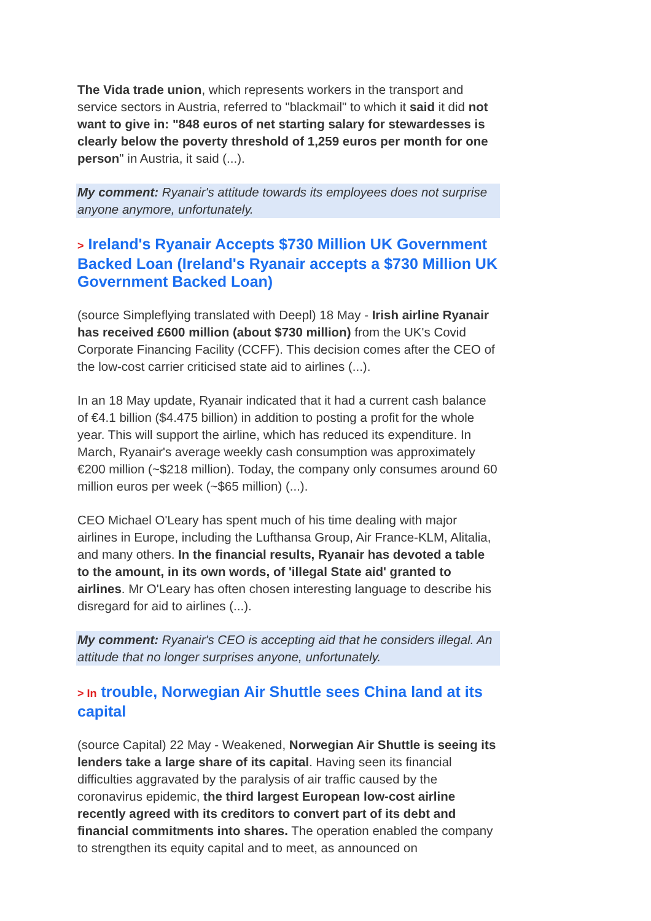The Vida trade union, which represents workers in the transport and service sectors in Austria, referred to "blackmail" to which it said it did not want to give in: "848 euros of net starting salary for stewardesses is clearly below the poverty threshold of 1,259 euros per month for one person" in Austria, it said (...).
My comment: Ryanair's attitude towards its employees does not surprise anyone anymore, unfortunately.
> Ireland's Ryanair Accepts $730 Million UK Government Backed Loan (Ireland's Ryanair accepts a $730 Million UK Government Backed Loan)
(source Simpleflying translated with Deepl) 18 May - Irish airline Ryanair has received £600 million (about $730 million) from the UK's Covid Corporate Financing Facility (CCFF). This decision comes after the CEO of the low-cost carrier criticised state aid to airlines (...).
In an 18 May update, Ryanair indicated that it had a current cash balance of €4.1 billion ($4.475 billion) in addition to posting a profit for the whole year. This will support the airline, which has reduced its expenditure. In March, Ryanair's average weekly cash consumption was approximately €200 million (~$218 million). Today, the company only consumes around 60 million euros per week (~$65 million) (...).
CEO Michael O'Leary has spent much of his time dealing with major airlines in Europe, including the Lufthansa Group, Air France-KLM, Alitalia, and many others. In the financial results, Ryanair has devoted a table to the amount, in its own words, of 'illegal State aid' granted to airlines. Mr O'Leary has often chosen interesting language to describe his disregard for aid to airlines (...).
My comment: Ryanair's CEO is accepting aid that he considers illegal. An attitude that no longer surprises anyone, unfortunately.
> In trouble, Norwegian Air Shuttle sees China land at its capital
(source Capital) 22 May - Weakened, Norwegian Air Shuttle is seeing its lenders take a large share of its capital. Having seen its financial difficulties aggravated by the paralysis of air traffic caused by the coronavirus epidemic, the third largest European low-cost airline recently agreed with its creditors to convert part of its debt and financial commitments into shares. The operation enabled the company to strengthen its equity capital and to meet, as announced on